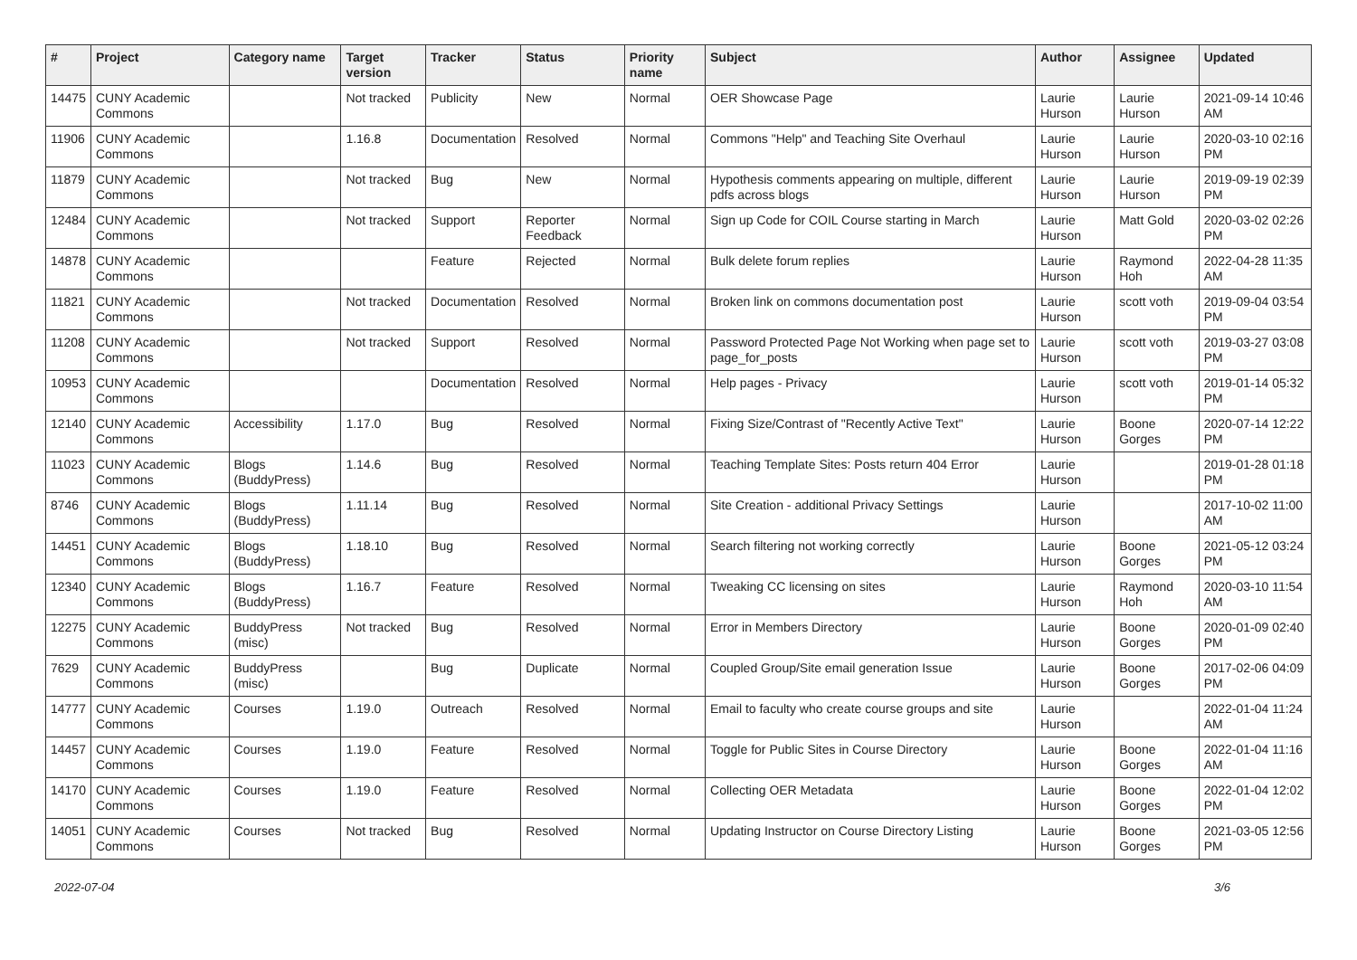| # | Project | Category name | Target version | Tracker | Status | Priority name | Subject | Author | Assignee | Updated |
| --- | --- | --- | --- | --- | --- | --- | --- | --- | --- | --- |
| 14475 | CUNY Academic Commons | | Not tracked | Publicity | New | Normal | OER Showcase Page | Laurie Hurson | Laurie Hurson | 2021-09-14 10:46 AM |
| 11906 | CUNY Academic Commons | | 1.16.8 | Documentation | Resolved | Normal | Commons "Help" and Teaching Site Overhaul | Laurie Hurson | Laurie Hurson | 2020-03-10 02:16 PM |
| 11879 | CUNY Academic Commons | | Not tracked | Bug | New | Normal | Hypothesis comments appearing on multiple, different pdfs across blogs | Laurie Hurson | Laurie Hurson | 2019-09-19 02:39 PM |
| 12484 | CUNY Academic Commons | | Not tracked | Support | Reporter Feedback | Normal | Sign up Code for COIL Course starting in March | Laurie Hurson | Matt Gold | 2020-03-02 02:26 PM |
| 14878 | CUNY Academic Commons | | | Feature | Rejected | Normal | Bulk delete forum replies | Laurie Hurson | Raymond Hoh | 2022-04-28 11:35 AM |
| 11821 | CUNY Academic Commons | | Not tracked | Documentation | Resolved | Normal | Broken link on commons documentation post | Laurie Hurson | scott voth | 2019-09-04 03:54 PM |
| 11208 | CUNY Academic Commons | | Not tracked | Support | Resolved | Normal | Password Protected Page Not Working when page set to page_for_posts | Laurie Hurson | scott voth | 2019-03-27 03:08 PM |
| 10953 | CUNY Academic Commons | | | Documentation | Resolved | Normal | Help pages - Privacy | Laurie Hurson | scott voth | 2019-01-14 05:32 PM |
| 12140 | CUNY Academic Commons | Accessibility | 1.17.0 | Bug | Resolved | Normal | Fixing Size/Contrast of "Recently Active Text" | Laurie Hurson | Boone Gorges | 2020-07-14 12:22 PM |
| 11023 | CUNY Academic Commons | Blogs (BuddyPress) | 1.14.6 | Bug | Resolved | Normal | Teaching Template Sites: Posts return 404 Error | Laurie Hurson | | 2019-01-28 01:18 PM |
| 8746 | CUNY Academic Commons | Blogs (BuddyPress) | 1.11.14 | Bug | Resolved | Normal | Site Creation - additional Privacy Settings | Laurie Hurson | | 2017-10-02 11:00 AM |
| 14451 | CUNY Academic Commons | Blogs (BuddyPress) | 1.18.10 | Bug | Resolved | Normal | Search filtering not working correctly | Laurie Hurson | Boone Gorges | 2021-05-12 03:24 PM |
| 12340 | CUNY Academic Commons | Blogs (BuddyPress) | 1.16.7 | Feature | Resolved | Normal | Tweaking CC licensing on sites | Laurie Hurson | Raymond Hoh | 2020-03-10 11:54 AM |
| 12275 | CUNY Academic Commons | BuddyPress (misc) | Not tracked | Bug | Resolved | Normal | Error in Members Directory | Laurie Hurson | Boone Gorges | 2020-01-09 02:40 PM |
| 7629 | CUNY Academic Commons | BuddyPress (misc) | | Bug | Duplicate | Normal | Coupled Group/Site email generation Issue | Laurie Hurson | Boone Gorges | 2017-02-06 04:09 PM |
| 14777 | CUNY Academic Commons | Courses | 1.19.0 | Outreach | Resolved | Normal | Email to faculty who create course groups and site | Laurie Hurson | | 2022-01-04 11:24 AM |
| 14457 | CUNY Academic Commons | Courses | 1.19.0 | Feature | Resolved | Normal | Toggle for Public Sites in Course Directory | Laurie Hurson | Boone Gorges | 2022-01-04 11:16 AM |
| 14170 | CUNY Academic Commons | Courses | 1.19.0 | Feature | Resolved | Normal | Collecting OER Metadata | Laurie Hurson | Boone Gorges | 2022-01-04 12:02 PM |
| 14051 | CUNY Academic Commons | Courses | Not tracked | Bug | Resolved | Normal | Updating Instructor on Course Directory Listing | Laurie Hurson | Boone Gorges | 2021-03-05 12:56 PM |
2022-07-04 3/6